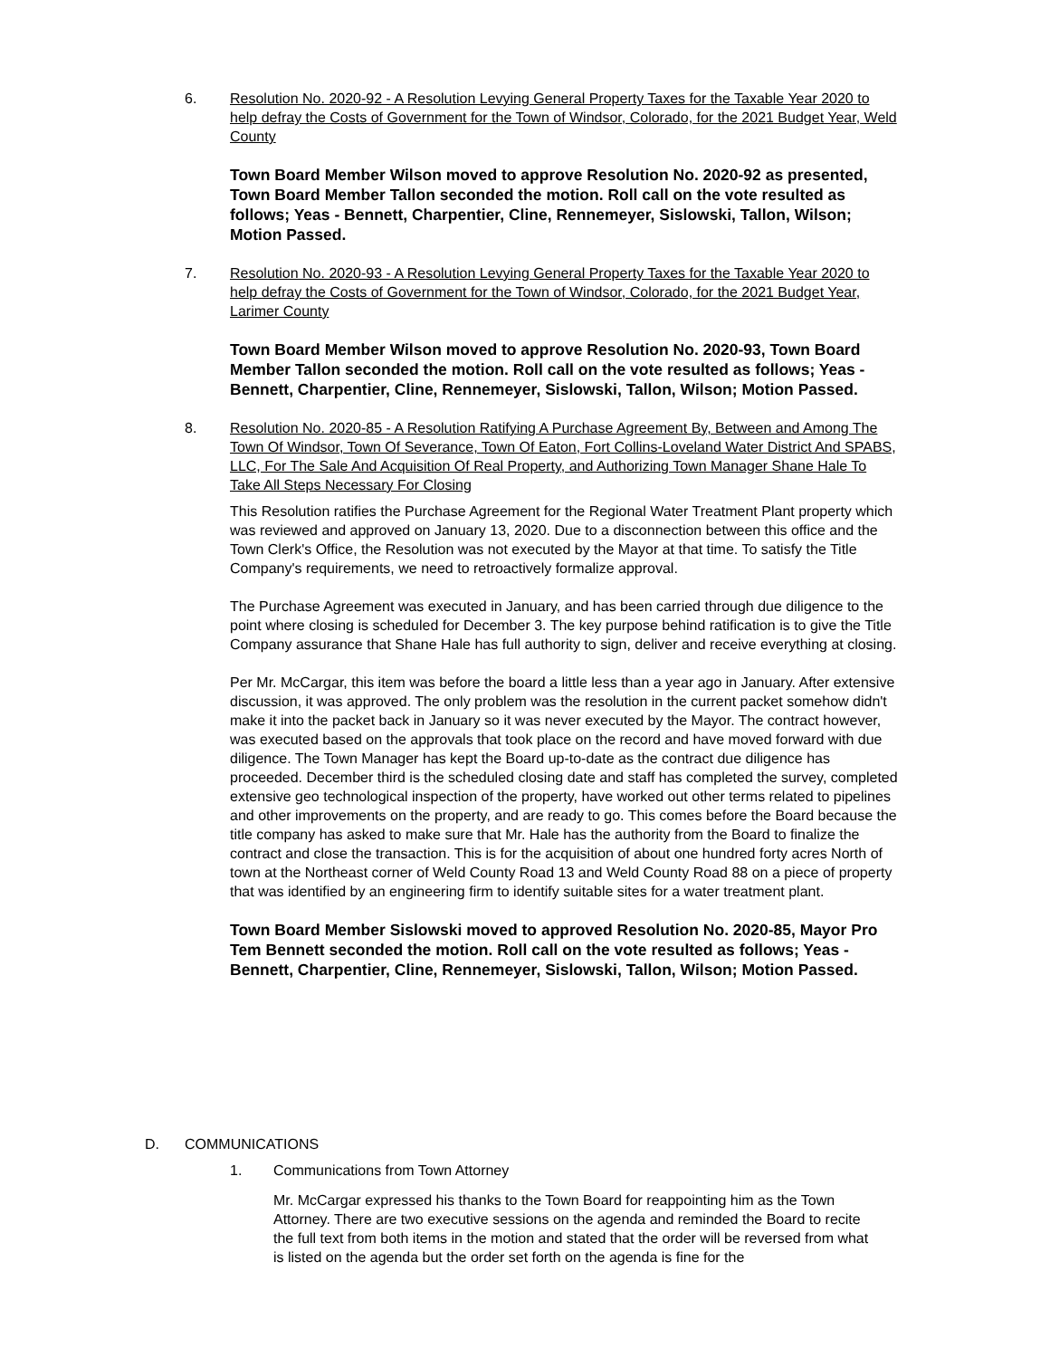6. Resolution No. 2020-92 - A Resolution Levying General Property Taxes for the Taxable Year 2020 to help defray the Costs of Government for the Town of Windsor, Colorado, for the 2021 Budget Year, Weld County
Town Board Member Wilson moved to approve Resolution No. 2020-92 as presented, Town Board Member Tallon seconded the motion. Roll call on the vote resulted as follows; Yeas - Bennett, Charpentier, Cline, Rennemeyer, Sislowski, Tallon, Wilson; Motion Passed.
7. Resolution No. 2020-93 - A Resolution Levying General Property Taxes for the Taxable Year 2020 to help defray the Costs of Government for the Town of Windsor, Colorado, for the 2021 Budget Year, Larimer County
Town Board Member Wilson moved to approve Resolution No. 2020-93, Town Board Member Tallon seconded the motion. Roll call on the vote resulted as follows; Yeas - Bennett, Charpentier, Cline, Rennemeyer, Sislowski, Tallon, Wilson; Motion Passed.
8. Resolution No. 2020-85 - A Resolution Ratifying A Purchase Agreement By, Between and Among The Town Of Windsor, Town Of Severance, Town Of Eaton, Fort Collins-Loveland Water District And SPABS, LLC, For The Sale And Acquisition Of Real Property, and Authorizing Town Manager Shane Hale To Take All Steps Necessary For Closing
This Resolution ratifies the Purchase Agreement for the Regional Water Treatment Plant property which was reviewed and approved on January 13, 2020. Due to a disconnection between this office and the Town Clerk's Office, the Resolution was not executed by the Mayor at that time. To satisfy the Title Company's requirements, we need to retroactively formalize approval.
The Purchase Agreement was executed in January, and has been carried through due diligence to the point where closing is scheduled for December 3. The key purpose behind ratification is to give the Title Company assurance that Shane Hale has full authority to sign, deliver and receive everything at closing.
Per Mr. McCargar, this item was before the board a little less than a year ago in January. After extensive discussion, it was approved. The only problem was the resolution in the current packet somehow didn't make it into the packet back in January so it was never executed by the Mayor. The contract however, was executed based on the approvals that took place on the record and have moved forward with due diligence. The Town Manager has kept the Board up-to-date as the contract due diligence has proceeded. December third is the scheduled closing date and staff has completed the survey, completed extensive geo technological inspection of the property, have worked out other terms related to pipelines and other improvements on the property, and are ready to go. This comes before the Board because the title company has asked to make sure that Mr. Hale has the authority from the Board to finalize the contract and close the transaction. This is for the acquisition of about one hundred forty acres North of town at the Northeast corner of Weld County Road 13 and Weld County Road 88 on a piece of property that was identified by an engineering firm to identify suitable sites for a water treatment plant.
Town Board Member Sislowski moved to approved Resolution No. 2020-85, Mayor Pro Tem Bennett seconded the motion. Roll call on the vote resulted as follows; Yeas - Bennett, Charpentier, Cline, Rennemeyer, Sislowski, Tallon, Wilson; Motion Passed.
D. COMMUNICATIONS
1. Communications from Town Attorney
Mr. McCargar expressed his thanks to the Town Board for reappointing him as the Town Attorney. There are two executive sessions on the agenda and reminded the Board to recite the full text from both items in the motion and stated that the order will be reversed from what is listed on the agenda but the order set forth on the agenda is fine for the